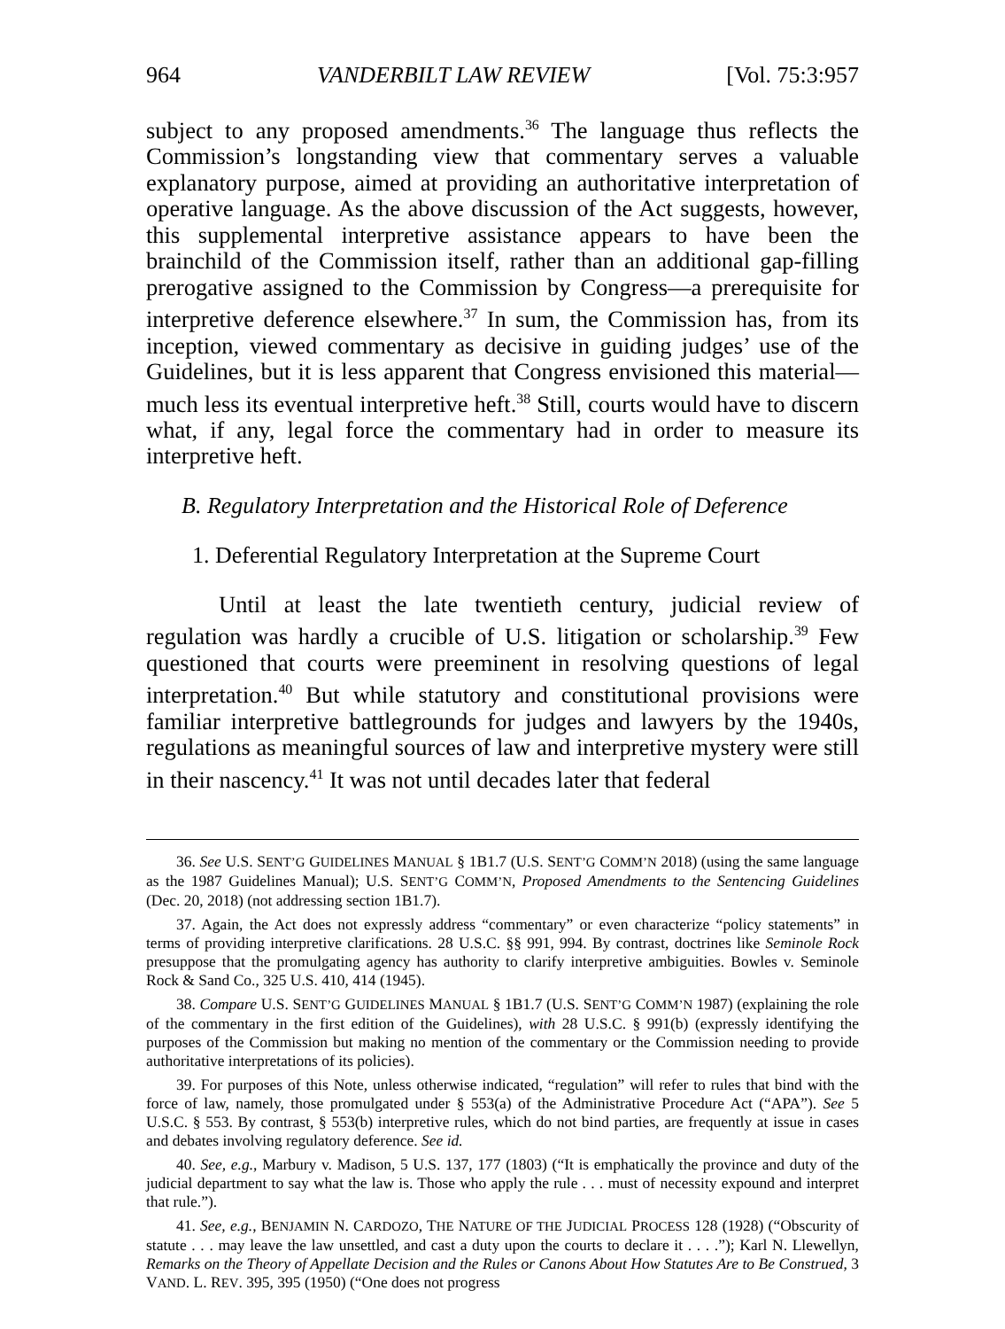964 VANDERBILT LAW REVIEW [Vol. 75:3:957
subject to any proposed amendments.<sup>36</sup> The language thus reflects the Commission’s longstanding view that commentary serves a valuable explanatory purpose, aimed at providing an authoritative interpretation of operative language. As the above discussion of the Act suggests, however, this supplemental interpretive assistance appears to have been the brainchild of the Commission itself, rather than an additional gap-filling prerogative assigned to the Commission by Congress—a prerequisite for interpretive deference elsewhere.<sup>37</sup> In sum, the Commission has, from its inception, viewed commentary as decisive in guiding judges’ use of the Guidelines, but it is less apparent that Congress envisioned this material—much less its eventual interpretive heft.<sup>38</sup> Still, courts would have to discern what, if any, legal force the commentary had in order to measure its interpretive heft.
B. Regulatory Interpretation and the Historical Role of Deference
1. Deferential Regulatory Interpretation at the Supreme Court
Until at least the late twentieth century, judicial review of regulation was hardly a crucible of U.S. litigation or scholarship.<sup>39</sup> Few questioned that courts were preeminent in resolving questions of legal interpretation.<sup>40</sup> But while statutory and constitutional provisions were familiar interpretive battlegrounds for judges and lawyers by the 1940s, regulations as meaningful sources of law and interpretive mystery were still in their nascency.<sup>41</sup> It was not until decades later that federal
36. See U.S. SENT’G GUIDELINES MANUAL § 1B1.7 (U.S. SENT’G COMM’N 2018) (using the same language as the 1987 Guidelines Manual); U.S. SENT’G COMM’N, Proposed Amendments to the Sentencing Guidelines (Dec. 20, 2018) (not addressing section 1B1.7).
37. Again, the Act does not expressly address “commentary” or even characterize “policy statements” in terms of providing interpretive clarifications. 28 U.S.C. §§ 991, 994. By contrast, doctrines like Seminole Rock presuppose that the promulgating agency has authority to clarify interpretive ambiguities. Bowles v. Seminole Rock & Sand Co., 325 U.S. 410, 414 (1945).
38. Compare U.S. SENT’G GUIDELINES MANUAL § 1B1.7 (U.S. SENT’G COMM’N 1987) (explaining the role of the commentary in the first edition of the Guidelines), with 28 U.S.C. § 991(b) (expressly identifying the purposes of the Commission but making no mention of the commentary or the Commission needing to provide authoritative interpretations of its policies).
39. For purposes of this Note, unless otherwise indicated, “regulation” will refer to rules that bind with the force of law, namely, those promulgated under § 553(a) of the Administrative Procedure Act (“APA”). See 5 U.S.C. § 553. By contrast, § 553(b) interpretive rules, which do not bind parties, are frequently at issue in cases and debates involving regulatory deference. See id.
40. See, e.g., Marbury v. Madison, 5 U.S. 137, 177 (1803) (“It is emphatically the province and duty of the judicial department to say what the law is. Those who apply the rule . . . must of necessity expound and interpret that rule.”).
41. See, e.g., BENJAMIN N. CARDOZO, THE NATURE OF THE JUDICIAL PROCESS 128 (1928) (“Obscurity of statute . . . may leave the law unsettled, and cast a duty upon the courts to declare it . . . .”); Karl N. Llewellyn, Remarks on the Theory of Appellate Decision and the Rules or Canons About How Statutes Are to Be Construed, 3 VAND. L. REV. 395, 395 (1950) (“One does not progress